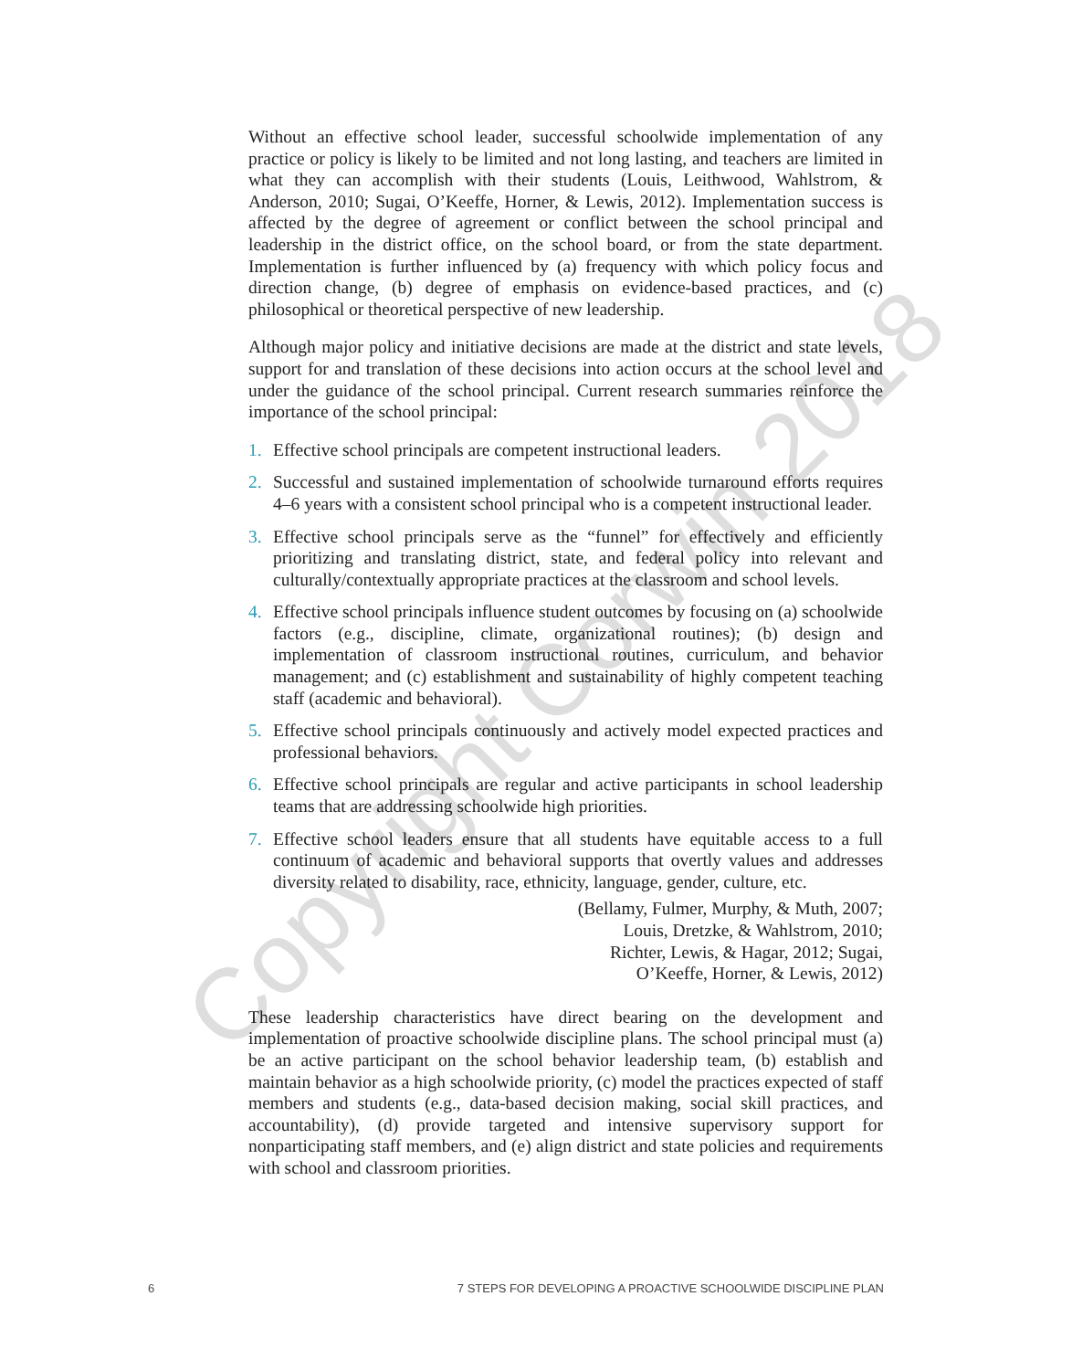Without an effective school leader, successful schoolwide implementation of any practice or policy is likely to be limited and not long lasting, and teachers are limited in what they can accomplish with their students (Louis, Leithwood, Wahlstrom, & Anderson, 2010; Sugai, O’Keeffe, Horner, & Lewis, 2012). Implementation success is affected by the degree of agreement or conflict between the school principal and leadership in the district office, on the school board, or from the state department. Implementation is further influenced by (a) frequency with which policy focus and direction change, (b) degree of emphasis on evidence-based practices, and (c) philosophical or theoretical perspective of new leadership.
Although major policy and initiative decisions are made at the district and state levels, support for and translation of these decisions into action occurs at the school level and under the guidance of the school principal. Current research summaries reinforce the importance of the school principal:
1. Effective school principals are competent instructional leaders.
2. Successful and sustained implementation of schoolwide turnaround efforts requires 4–6 years with a consistent school principal who is a competent instructional leader.
3. Effective school principals serve as the “funnel” for effectively and efficiently prioritizing and translating district, state, and federal policy into relevant and culturally/contextually appropriate practices at the classroom and school levels.
4. Effective school principals influence student outcomes by focusing on (a) schoolwide factors (e.g., discipline, climate, organizational routines); (b) design and implementation of classroom instructional routines, curriculum, and behavior management; and (c) establishment and sustainability of highly competent teaching staff (academic and behavioral).
5. Effective school principals continuously and actively model expected practices and professional behaviors.
6. Effective school principals are regular and active participants in school leadership teams that are addressing schoolwide high priorities.
7. Effective school leaders ensure that all students have equitable access to a full continuum of academic and behavioral supports that overtly values and addresses diversity related to disability, race, ethnicity, language, gender, culture, etc.
(Bellamy, Fulmer, Murphy, & Muth, 2007;
Louis, Dretzke, & Wahlstrom, 2010;
Richter, Lewis, & Hagar, 2012; Sugai,
O’Keeffe, Horner, & Lewis, 2012)
These leadership characteristics have direct bearing on the development and implementation of proactive schoolwide discipline plans. The school principal must (a) be an active participant on the school behavior leadership team, (b) establish and maintain behavior as a high schoolwide priority, (c) model the practices expected of staff members and students (e.g., data-based decision making, social skill practices, and accountability), (d) provide targeted and intensive supervisory support for nonparticipating staff members, and (e) align district and state policies and requirements with school and classroom priorities.
6 7 STEPS FOR DEVELOPING A PROACTIVE SCHOOLWIDE DISCIPLINE PLAN
Copyright Corwin 2018